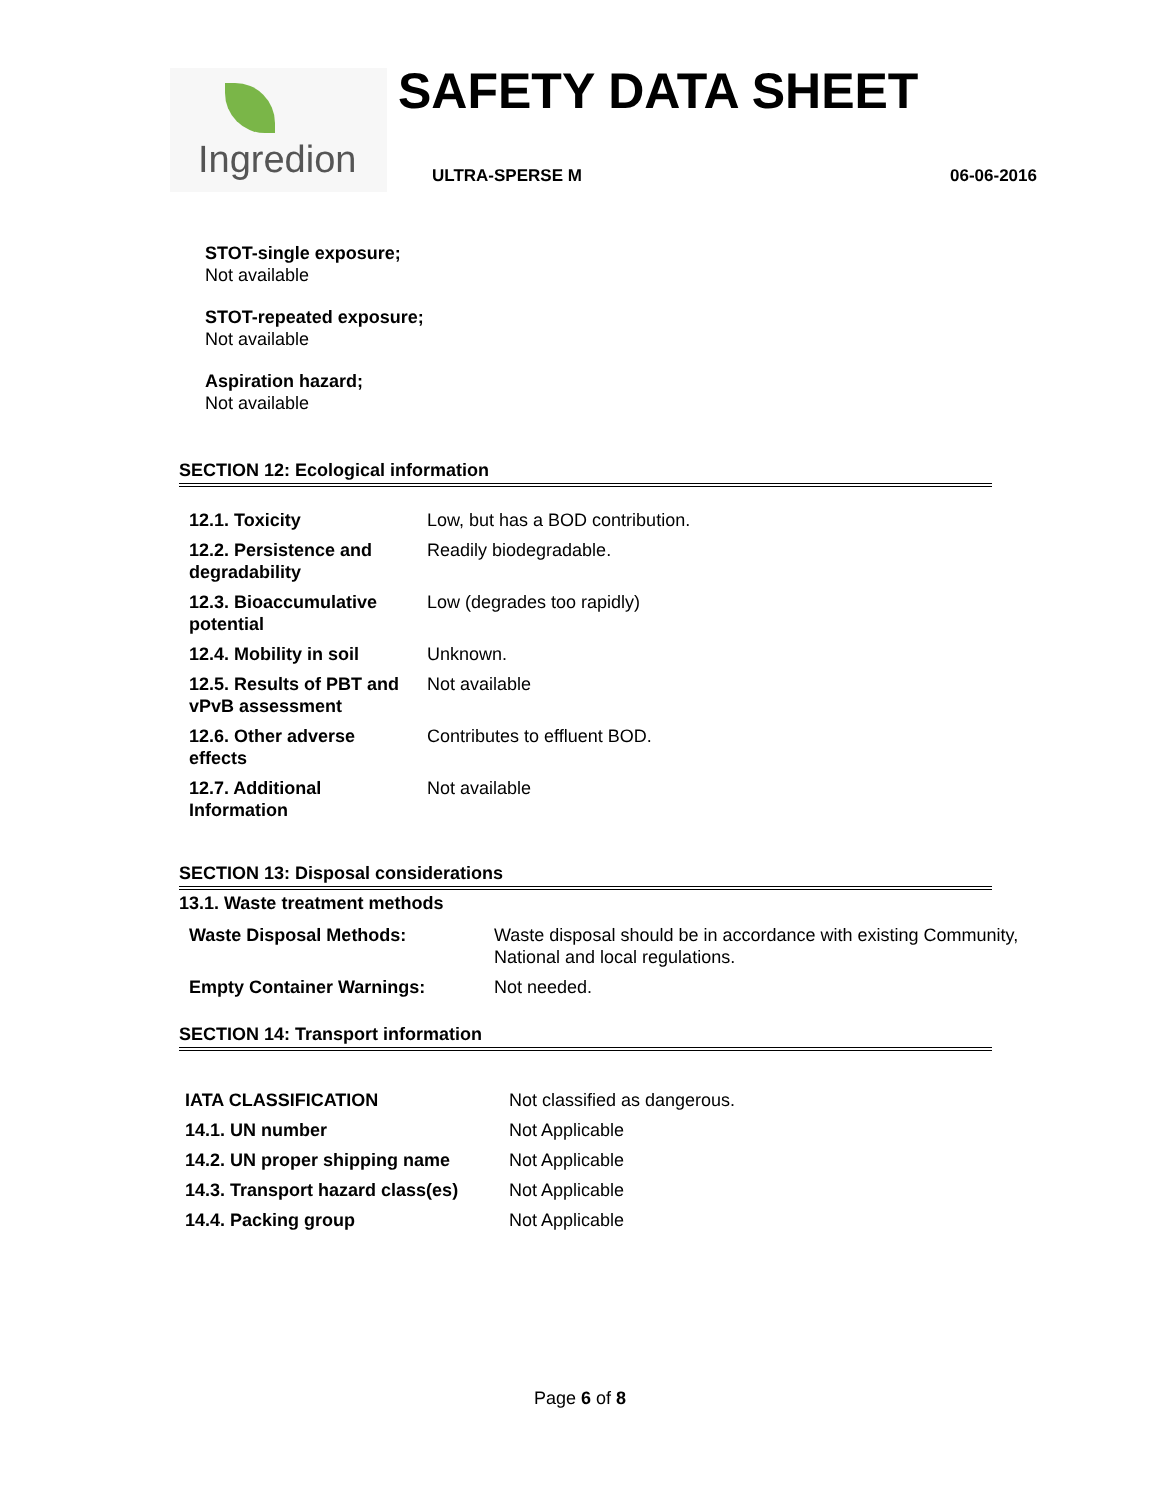Ingredion SAFETY DATA SHEET
ULTRA-SPERSE M 06-06-2016
STOT-single exposure;
Not available
STOT-repeated exposure;
Not available
Aspiration hazard;
Not available
SECTION 12: Ecological information
| 12.1. Toxicity | Low, but has a BOD contribution. |
| 12.2. Persistence and degradability | Readily biodegradable. |
| 12.3. Bioaccumulative potential | Low (degrades too rapidly) |
| 12.4. Mobility in soil | Unknown. |
| 12.5. Results of PBT and vPvB assessment | Not available |
| 12.6. Other adverse effects | Contributes to effluent BOD. |
| 12.7. Additional Information | Not available |
SECTION 13: Disposal considerations
13.1. Waste treatment methods
| Waste Disposal Methods: | Waste disposal should be in accordance with existing Community, National and local regulations. |
| Empty Container Warnings: | Not needed. |
SECTION 14: Transport information
| IATA CLASSIFICATION | Not classified as dangerous. |
| 14.1. UN number | Not Applicable |
| 14.2. UN proper shipping name | Not Applicable |
| 14.3. Transport hazard class(es) | Not Applicable |
| 14.4. Packing group | Not Applicable |
Page 6 of 8